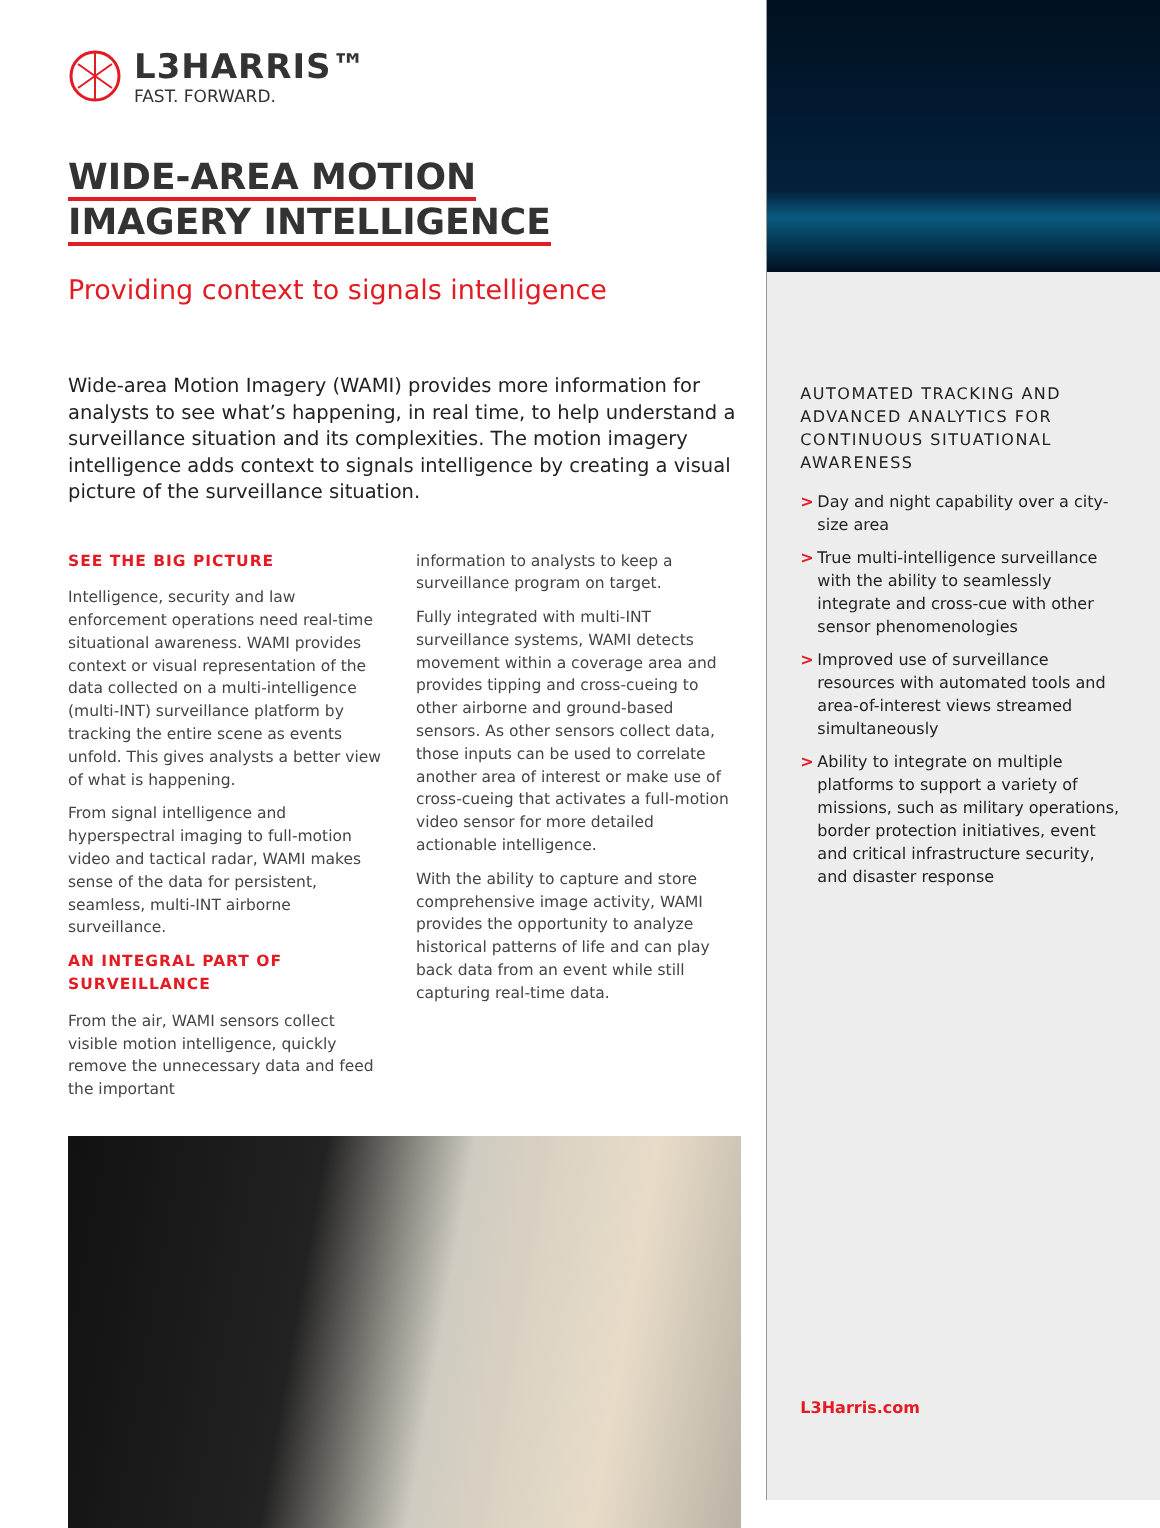L3HARRIS™
FAST. FORWARD.
WIDE-AREA MOTION
IMAGERY INTELLIGENCE
Providing context to signals intelligence
Wide-area Motion Imagery (WAMI) provides more information for analysts to see what’s happening, in real time, to help understand a surveillance situation and its complexities. The motion imagery intelligence adds context to signals intelligence by creating a visual picture of the surveillance situation.
SEE THE BIG PICTURE
Intelligence, security and law enforcement operations need real-time situational awareness. WAMI provides context or visual representation of the data collected on a multi-intelligence (multi-INT) surveillance platform by tracking the entire scene as events unfold. This gives analysts a better view of what is happening.
From signal intelligence and hyperspectral imaging to full-motion video and tactical radar, WAMI makes sense of the data for persistent, seamless, multi-INT airborne surveillance.
AN INTEGRAL PART OF SURVEILLANCE
From the air, WAMI sensors collect visible motion intelligence, quickly remove the unnecessary data and feed the important
information to analysts to keep a surveillance program on target.
Fully integrated with multi-INT surveillance systems, WAMI detects movement within a coverage area and provides tipping and cross-cueing to other airborne and ground-based sensors. As other sensors collect data, those inputs can be used to correlate another area of interest or make use of cross-cueing that activates a full-motion video sensor for more detailed actionable intelligence.
With the ability to capture and store comprehensive image activity, WAMI provides the opportunity to analyze historical patterns of life and can play back data from an event while still capturing real-time data.
AUTOMATED TRACKING AND ADVANCED ANALYTICS FOR CONTINUOUS SITUATIONAL AWARENESS
> Day and night capability over a city-size area
> True multi-intelligence surveillance with the ability to seamlessly integrate and cross-cue with other sensor phenomenologies
> Improved use of surveillance resources with automated tools and area-of-interest views streamed simultaneously
> Ability to integrate on multiple platforms to support a variety of missions, such as military operations, border protection initiatives, event and critical infrastructure security, and disaster response
L3Harris.com